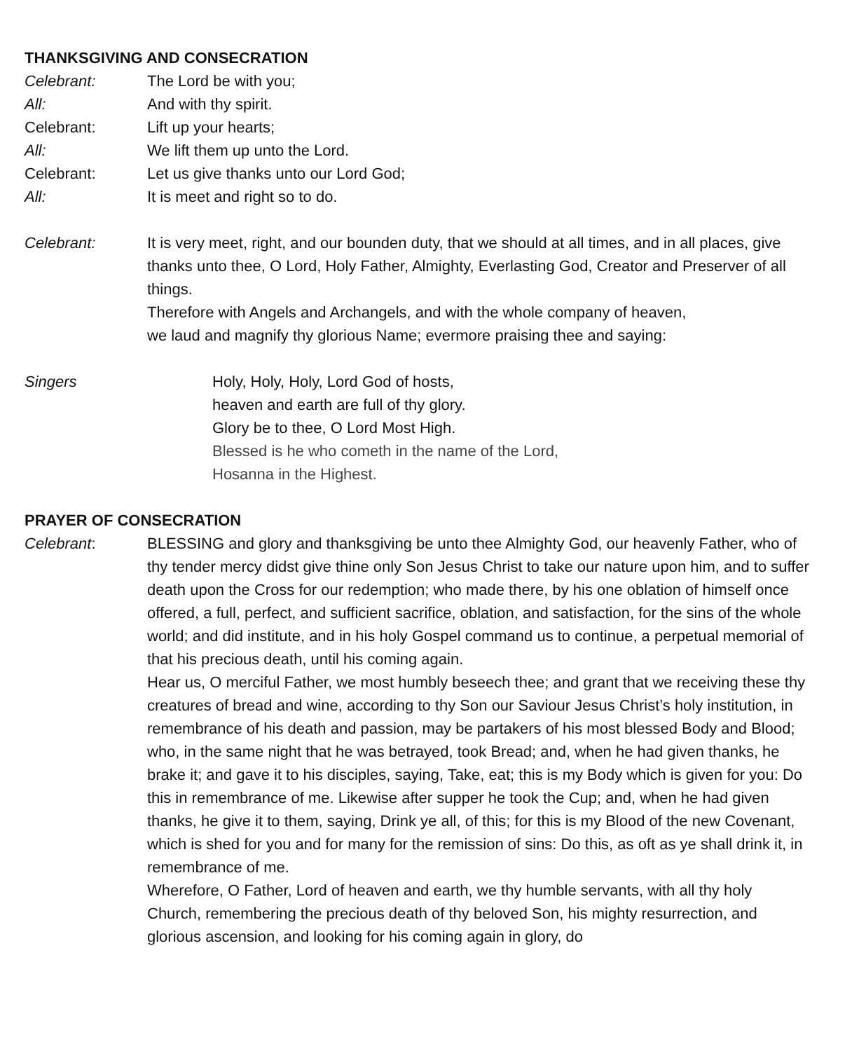THANKSGIVING AND CONSECRATION
Celebrant: The Lord be with you;
All: And with thy spirit.
Celebrant: Lift up your hearts;
All: We lift them up unto the Lord.
Celebrant: Let us give thanks unto our Lord God;
All: It is meet and right so to do.
Celebrant: It is very meet, right, and our bounden duty, that we should at all times, and in all places, give thanks unto thee, O Lord, Holy Father, Almighty, Everlasting God, Creator and Preserver of all things.
Therefore with Angels and Archangels, and with the whole company of heaven,
we laud and magnify thy glorious Name; evermore praising thee and saying:
Singers Holy, Holy, Holy, Lord God of hosts,
heaven and earth are full of thy glory.
Glory be to thee, O Lord Most High.
Blessed is he who cometh in the name of the Lord,
Hosanna in the Highest.
PRAYER OF CONSECRATION
Celebrant: BLESSING and glory and thanksgiving be unto thee Almighty God, our heavenly Father, who of thy tender mercy didst give thine only Son Jesus Christ to take our nature upon him, and to suffer death upon the Cross for our redemption; who made there, by his one oblation of himself once offered, a full, perfect, and sufficient sacrifice, oblation, and satisfaction, for the sins of the whole world; and did institute, and in his holy Gospel command us to continue, a perpetual memorial of that his precious death, until his coming again.
Hear us, O merciful Father, we most humbly beseech thee; and grant that we receiving these thy creatures of bread and wine, according to thy Son our Saviour Jesus Christ’s holy institution, in remembrance of his death and passion, may be partakers of his most blessed Body and Blood; who, in the same night that he was betrayed, took Bread; and, when he had given thanks, he brake it; and gave it to his disciples, saying, Take, eat; this is my Body which is given for you: Do this in remembrance of me. Likewise after supper he took the Cup; and, when he had given thanks, he give it to them, saying, Drink ye all, of this; for this is my Blood of the new Covenant, which is shed for you and for many for the remission of sins: Do this, as oft as ye shall drink it, in remembrance of me.
Wherefore, O Father, Lord of heaven and earth, we thy humble servants, with all thy holy Church, remembering the precious death of thy beloved Son, his mighty resurrection, and glorious ascension, and looking for his coming again in glory, do